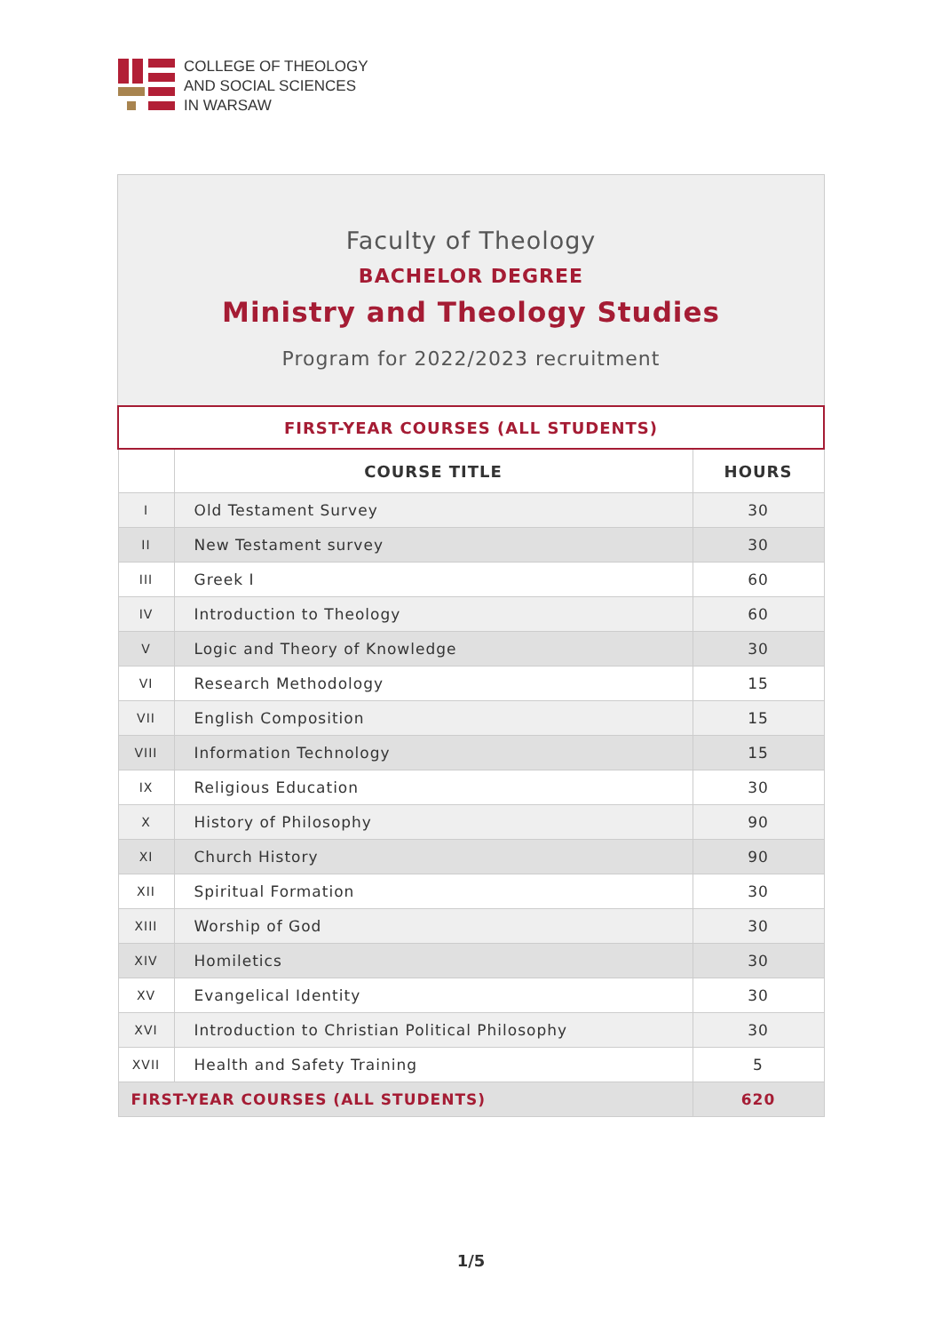COLLEGE OF THEOLOGY
AND SOCIAL SCIENCES
IN WARSAW
Faculty of Theology
BACHELOR DEGREE
Ministry and Theology Studies
Program for 2022/2023 recruitment
| FIRST-YEAR COURSES (ALL STUDENTS) | | |
| | COURSE TITLE | HOURS |
| I | Old Testament Survey | 30 |
| II | New Testament survey | 30 |
| III | Greek I | 60 |
| IV | Introduction to Theology | 60 |
| V | Logic and Theory of Knowledge | 30 |
| VI | Research Methodology | 15 |
| VII | English Composition | 15 |
| VIII | Information Technology | 15 |
| IX | Religious Education | 30 |
| X | History of Philosophy | 90 |
| XI | Church History | 90 |
| XII | Spiritual Formation | 30 |
| XIII | Worship of God | 30 |
| XIV | Homiletics | 30 |
| XV | Evangelical Identity | 30 |
| XVI | Introduction to Christian Political Philosophy | 30 |
| XVII | Health and Safety Training | 5 |
| FIRST-YEAR COURSES (ALL STUDENTS) | | 620 |
1/5